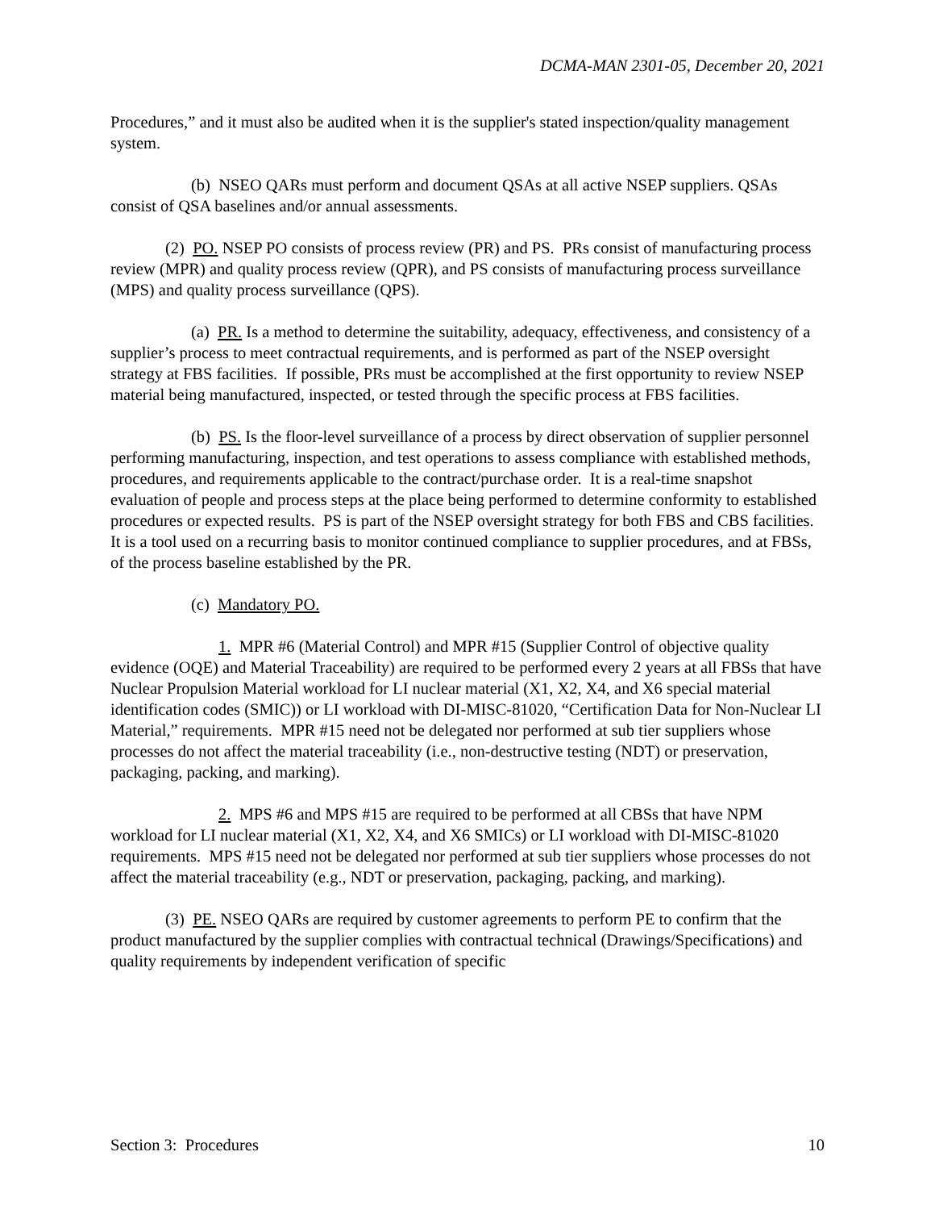DCMA-MAN 2301-05, December 20, 2021
Procedures,” and it must also be audited when it is the supplier's stated inspection/quality management system.
(b) NSEO QARs must perform and document QSAs at all active NSEP suppliers. QSAs consist of QSA baselines and/or annual assessments.
(2) PO. NSEP PO consists of process review (PR) and PS. PRs consist of manufacturing process review (MPR) and quality process review (QPR), and PS consists of manufacturing process surveillance (MPS) and quality process surveillance (QPS).
(a) PR. Is a method to determine the suitability, adequacy, effectiveness, and consistency of a supplier’s process to meet contractual requirements, and is performed as part of the NSEP oversight strategy at FBS facilities. If possible, PRs must be accomplished at the first opportunity to review NSEP material being manufactured, inspected, or tested through the specific process at FBS facilities.
(b) PS. Is the floor-level surveillance of a process by direct observation of supplier personnel performing manufacturing, inspection, and test operations to assess compliance with established methods, procedures, and requirements applicable to the contract/purchase order. It is a real-time snapshot evaluation of people and process steps at the place being performed to determine conformity to established procedures or expected results. PS is part of the NSEP oversight strategy for both FBS and CBS facilities. It is a tool used on a recurring basis to monitor continued compliance to supplier procedures, and at FBSs, of the process baseline established by the PR.
(c) Mandatory PO.
1. MPR #6 (Material Control) and MPR #15 (Supplier Control of objective quality evidence (OQE) and Material Traceability) are required to be performed every 2 years at all FBSs that have Nuclear Propulsion Material workload for LI nuclear material (X1, X2, X4, and X6 special material identification codes (SMIC)) or LI workload with DI-MISC-81020, “Certification Data for Non-Nuclear LI Material,” requirements. MPR #15 need not be delegated nor performed at sub tier suppliers whose processes do not affect the material traceability (i.e., non-destructive testing (NDT) or preservation, packaging, packing, and marking).
2. MPS #6 and MPS #15 are required to be performed at all CBSs that have NPM workload for LI nuclear material (X1, X2, X4, and X6 SMICs) or LI workload with DI-MISC-81020 requirements. MPS #15 need not be delegated nor performed at sub tier suppliers whose processes do not affect the material traceability (e.g., NDT or preservation, packaging, packing, and marking).
(3) PE. NSEO QARs are required by customer agreements to perform PE to confirm that the product manufactured by the supplier complies with contractual technical (Drawings/Specifications) and quality requirements by independent verification of specific
Section 3: Procedures 10